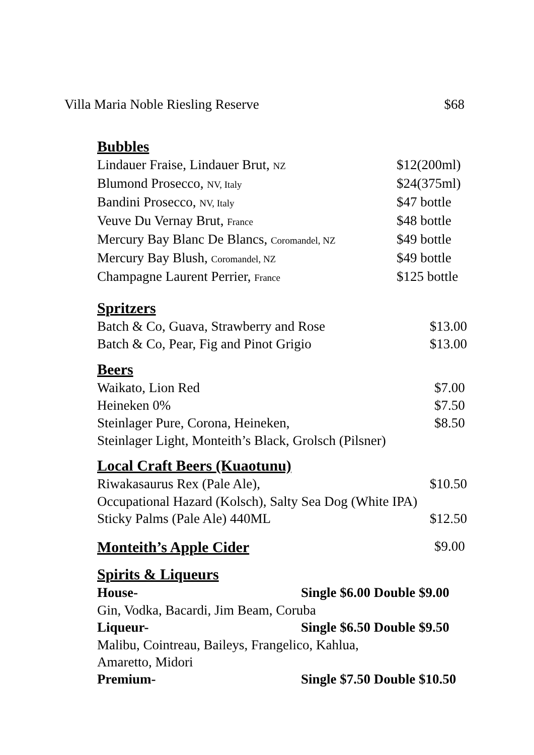Villa Maria Noble Riesling Reserve $68
Bubbles
Lindauer Fraise, Lindauer Brut, NZ $12(200ml)
Blumond Prosecco, NV, Italy $24(375ml)
Bandini Prosecco, NV, Italy $47 bottle
Veuve Du Vernay Brut, France $48 bottle
Mercury Bay Blanc De Blancs, Coromandel, NZ $49 bottle
Mercury Bay Blush, Coromandel, NZ $49 bottle
Champagne Laurent Perrier, France $125 bottle
Spritzers
Batch & Co, Guava, Strawberry and Rose $13.00
Batch & Co, Pear, Fig and Pinot Grigio $13.00
Beers
Waikato, Lion Red $7.00
Heineken 0% $7.50
Steinlager Pure, Corona, Heineken, $8.50
Steinlager Light, Monteith’s Black, Grolsch (Pilsner)
Local Craft Beers (Kuaotunu)
Riwakasaurus Rex (Pale Ale), $10.50
Occupational Hazard (Kolsch), Salty Sea Dog (White IPA)
Sticky Palms (Pale Ale) 440ML $12.50
Monteith’s Apple Cider
$9.00
Spirits & Liqueurs
House- Single $6.00 Double $9.00
Gin, Vodka, Bacardi, Jim Beam, Coruba
Liqueur- Single $6.50 Double $9.50
Malibu, Cointreau, Baileys, Frangelico, Kahlua,
Amaretto, Midori
Premium- Single $7.50 Double $10.50